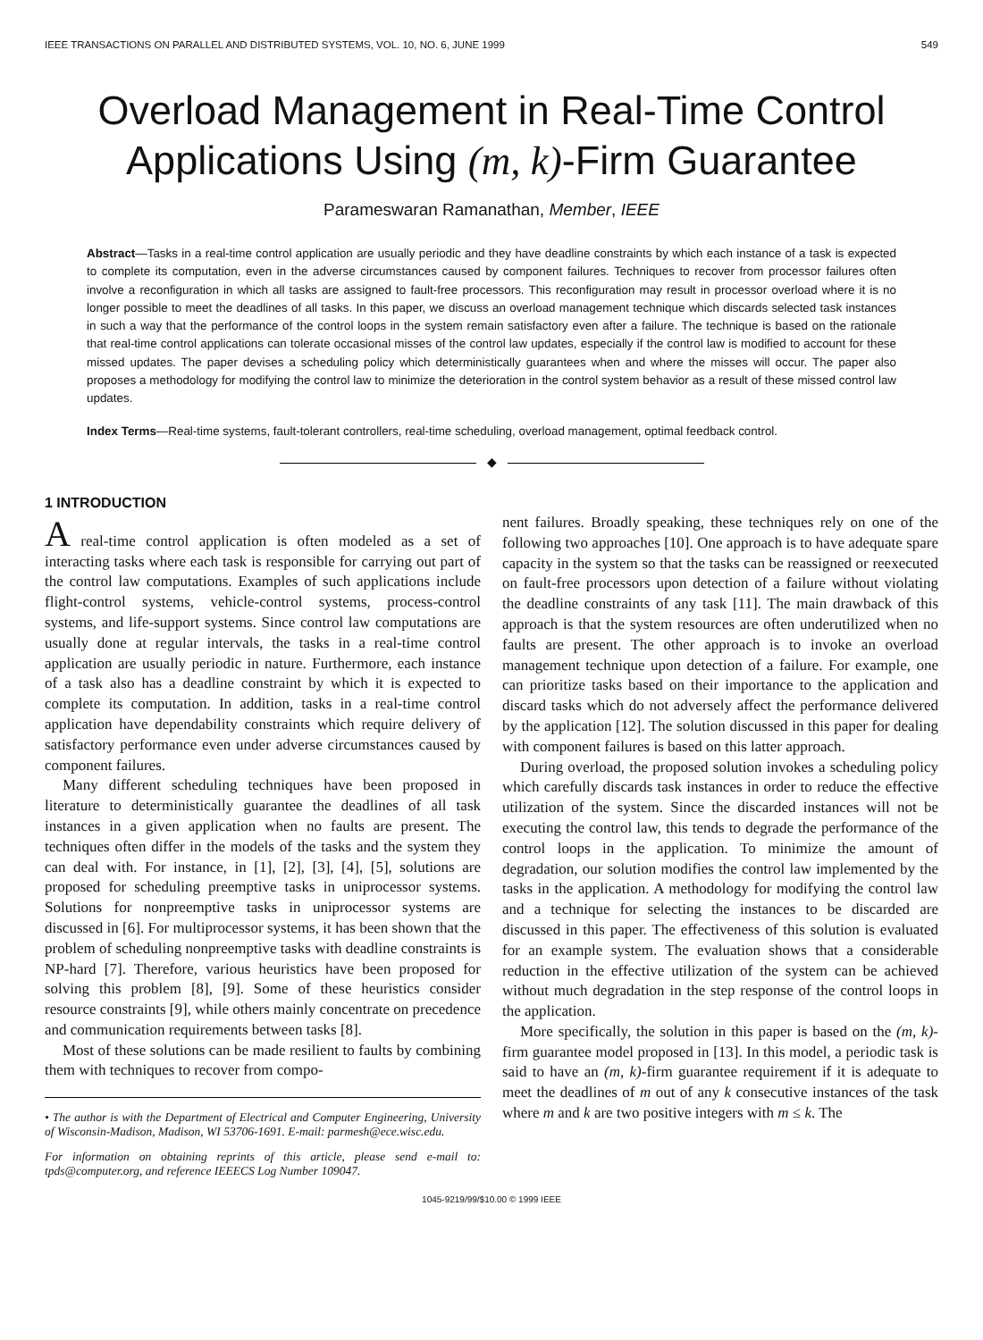IEEE TRANSACTIONS ON PARALLEL AND DISTRIBUTED SYSTEMS, VOL. 10, NO. 6, JUNE 1999 549
Overload Management in Real-Time Control
Applications Using (m, k)-Firm Guarantee
Parameswaran Ramanathan, Member, IEEE
Abstract—Tasks in a real-time control application are usually periodic and they have deadline constraints by which each instance of a task is expected to complete its computation, even in the adverse circumstances caused by component failures. Techniques to recover from processor failures often involve a reconfiguration in which all tasks are assigned to fault-free processors. This reconfiguration may result in processor overload where it is no longer possible to meet the deadlines of all tasks. In this paper, we discuss an overload management technique which discards selected task instances in such a way that the performance of the control loops in the system remain satisfactory even after a failure. The technique is based on the rationale that real-time control applications can tolerate occasional misses of the control law updates, especially if the control law is modified to account for these missed updates. The paper devises a scheduling policy which deterministically guarantees when and where the misses will occur. The paper also proposes a methodology for modifying the control law to minimize the deterioration in the control system behavior as a result of these missed control law updates.
Index Terms—Real-time systems, fault-tolerant controllers, real-time scheduling, overload management, optimal feedback control.
◆
1 INTRODUCTION
A real-time control application is often modeled as a set of interacting tasks where each task is responsible for carrying out part of the control law computations. Examples of such applications include flight-control systems, vehicle-control systems, process-control systems, and life-support systems. Since control law computations are usually done at regular intervals, the tasks in a real-time control application are usually periodic in nature. Furthermore, each instance of a task also has a deadline constraint by which it is expected to complete its computation. In addition, tasks in a real-time control application have dependability constraints which require delivery of satisfactory performance even under adverse circumstances caused by component failures.
Many different scheduling techniques have been proposed in literature to deterministically guarantee the deadlines of all task instances in a given application when no faults are present. The techniques often differ in the models of the tasks and the system they can deal with. For instance, in [1], [2], [3], [4], [5], solutions are proposed for scheduling preemptive tasks in uniprocessor systems. Solutions for nonpreemptive tasks in uniprocessor systems are discussed in [6]. For multiprocessor systems, it has been shown that the problem of scheduling nonpreemptive tasks with deadline constraints is NP-hard [7]. Therefore, various heuristics have been proposed for solving this problem [8], [9]. Some of these heuristics consider resource constraints [9], while others mainly concentrate on precedence and communication requirements between tasks [8].
Most of these solutions can be made resilient to faults by combining them with techniques to recover from compo-
• The author is with the Department of Electrical and Computer Engineering, University of Wisconsin-Madison, Madison, WI 53706-1691. E-mail: parmesh@ece.wisc.edu.
For information on obtaining reprints of this article, please send e-mail to: tpds@computer.org, and reference IEEECS Log Number 109047.
nent failures. Broadly speaking, these techniques rely on one of the following two approaches [10]. One approach is to have adequate spare capacity in the system so that the tasks can be reassigned or reexecuted on fault-free processors upon detection of a failure without violating the deadline constraints of any task [11]. The main drawback of this approach is that the system resources are often underutilized when no faults are present. The other approach is to invoke an overload management technique upon detection of a failure. For example, one can prioritize tasks based on their importance to the application and discard tasks which do not adversely affect the performance delivered by the application [12]. The solution discussed in this paper for dealing with component failures is based on this latter approach.
During overload, the proposed solution invokes a scheduling policy which carefully discards task instances in order to reduce the effective utilization of the system. Since the discarded instances will not be executing the control law, this tends to degrade the performance of the control loops in the application. To minimize the amount of degradation, our solution modifies the control law implemented by the tasks in the application. A methodology for modifying the control law and a technique for selecting the instances to be discarded are discussed in this paper. The effectiveness of this solution is evaluated for an example system. The evaluation shows that a considerable reduction in the effective utilization of the system can be achieved without much degradation in the step response of the control loops in the application.
More specifically, the solution in this paper is based on the (m, k)-firm guarantee model proposed in [13]. In this model, a periodic task is said to have an (m, k)-firm guarantee requirement if it is adequate to meet the deadlines of m out of any k consecutive instances of the task where m and k are two positive integers with m ≤ k. The
1045-9219/99/$10.00 © 1999 IEEE